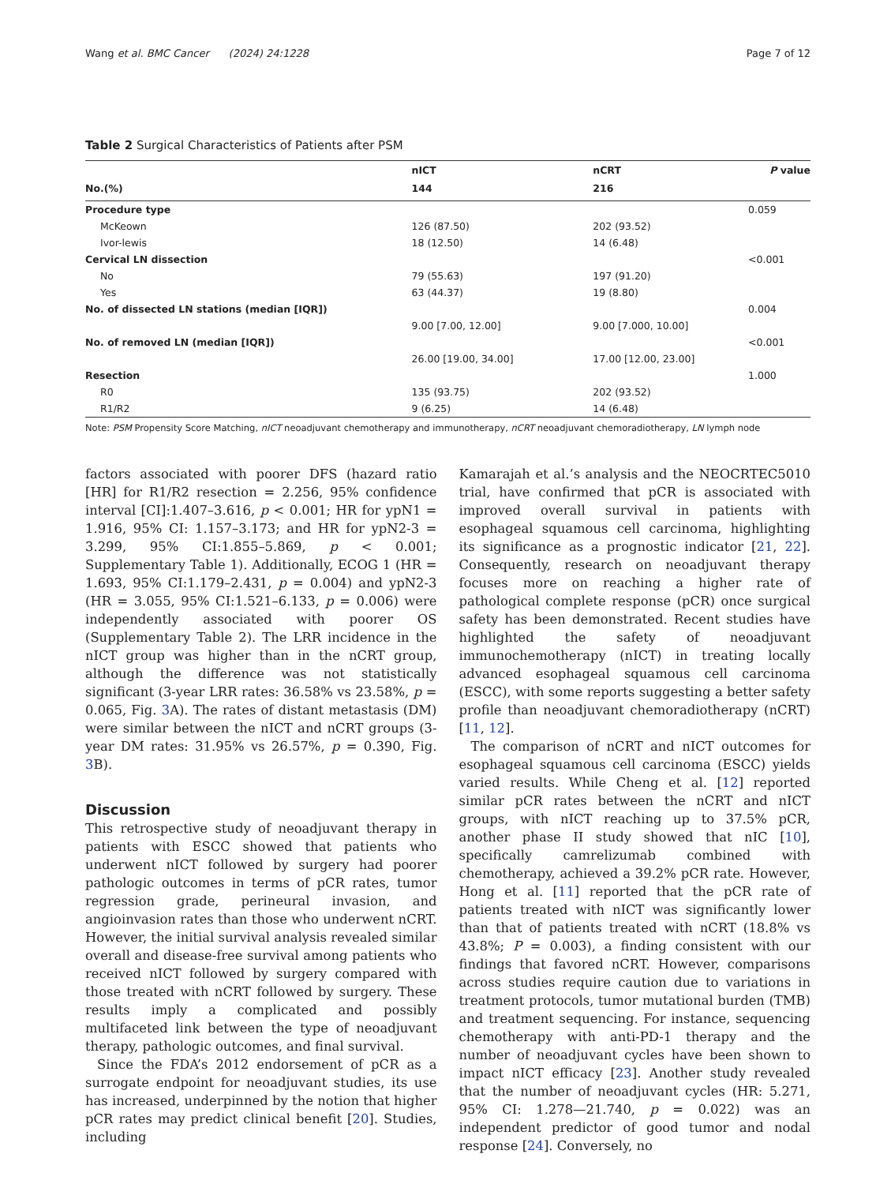Wang et al. BMC Cancer (2024) 24:1228 Page 7 of 12
Table 2 Surgical Characteristics of Patients after PSM
| | nICT | nCRT | P value |
| --- | --- | --- | --- |
| No.(%) | 144 | 216 | |
| Procedure type | | | 0.059 |
| McKeown | 126 (87.50) | 202 (93.52) | |
| Ivor-lewis | 18 (12.50) | 14 (6.48) | |
| Cervical LN dissection | | | <0.001 |
| No | 79 (55.63) | 197 (91.20) | |
| Yes | 63 (44.37) | 19 (8.80) | |
| No. of dissected LN stations (median [IQR]) | | | 0.004 |
| | 9.00 [7.00, 12.00] | 9.00 [7.000, 10.00] | |
| No. of removed LN (median [IQR]) | | | <0.001 |
| | 26.00 [19.00, 34.00] | 17.00 [12.00, 23.00] | |
| Resection | | | 1.000 |
| R0 | 135 (93.75) | 202 (93.52) | |
| R1/R2 | 9 (6.25) | 14 (6.48) | |
Note: PSM Propensity Score Matching, nICT neoadjuvant chemotherapy and immunotherapy, nCRT neoadjuvant chemoradiotherapy, LN lymph node
factors associated with poorer DFS (hazard ratio [HR] for R1/R2 resection = 2.256, 95% confidence interval [CI]:1.407–3.616, p < 0.001; HR for ypN1 = 1.916, 95% CI: 1.157–3.173; and HR for ypN2-3 = 3.299, 95% CI:1.855–5.869, p < 0.001; Supplementary Table 1). Additionally, ECOG 1 (HR = 1.693, 95% CI:1.179–2.431, p = 0.004) and ypN2-3 (HR = 3.055, 95% CI:1.521–6.133, p = 0.006) were independently associated with poorer OS (Supplementary Table 2). The LRR incidence in the nICT group was higher than in the nCRT group, although the difference was not statistically significant (3-year LRR rates: 36.58% vs 23.58%, p = 0.065, Fig. 3 A). The rates of distant metastasis (DM) were similar between the nICT and nCRT groups (3-year DM rates: 31.95% vs 26.57%, p = 0.390, Fig. 3 B).
Discussion
This retrospective study of neoadjuvant therapy in patients with ESCC showed that patients who underwent nICT followed by surgery had poorer pathologic outcomes in terms of pCR rates, tumor regression grade, perineural invasion, and angioinvasion rates than those who underwent nCRT. However, the initial survival analysis revealed similar overall and disease-free survival among patients who received nICT followed by surgery compared with those treated with nCRT followed by surgery. These results imply a complicated and possibly multifaceted link between the type of neoadjuvant therapy, pathologic outcomes, and final survival.
Since the FDA’s 2012 endorsement of pCR as a surrogate endpoint for neoadjuvant studies, its use has increased, underpinned by the notion that higher pCR rates may predict clinical benefit [20]. Studies, including
Kamarajah et al.’s analysis and the NEOCRTEC5010 trial, have confirmed that pCR is associated with improved overall survival in patients with esophageal squamous cell carcinoma, highlighting its significance as a prognostic indicator [21, 22]. Consequently, research on neoadjuvant therapy focuses more on reaching a higher rate of pathological complete response (pCR) once surgical safety has been demonstrated. Recent studies have highlighted the safety of neoadjuvant immunochemotherapy (nICT) in treating locally advanced esophageal squamous cell carcinoma (ESCC), with some reports suggesting a better safety profile than neoadjuvant chemoradiotherapy (nCRT) [11, 12].
The comparison of nCRT and nICT outcomes for esophageal squamous cell carcinoma (ESCC) yields varied results. While Cheng et al. [12] reported similar pCR rates between the nCRT and nICT groups, with nICT reaching up to 37.5% pCR, another phase II study showed that nIC [10], specifically camrelizumab combined with chemotherapy, achieved a 39.2% pCR rate. However, Hong et al. [11] reported that the pCR rate of patients treated with nICT was significantly lower than that of patients treated with nCRT (18.8% vs 43.8%; P = 0.003), a finding consistent with our findings that favored nCRT. However, comparisons across studies require caution due to variations in treatment protocols, tumor mutational burden (TMB) and treatment sequencing. For instance, sequencing chemotherapy with anti-PD-1 therapy and the number of neoadjuvant cycles have been shown to impact nICT efficacy [23]. Another study revealed that the number of neoadjuvant cycles (HR: 5.271, 95% CI: 1.278—21.740, p = 0.022) was an independent predictor of good tumor and nodal response [24]. Conversely, no